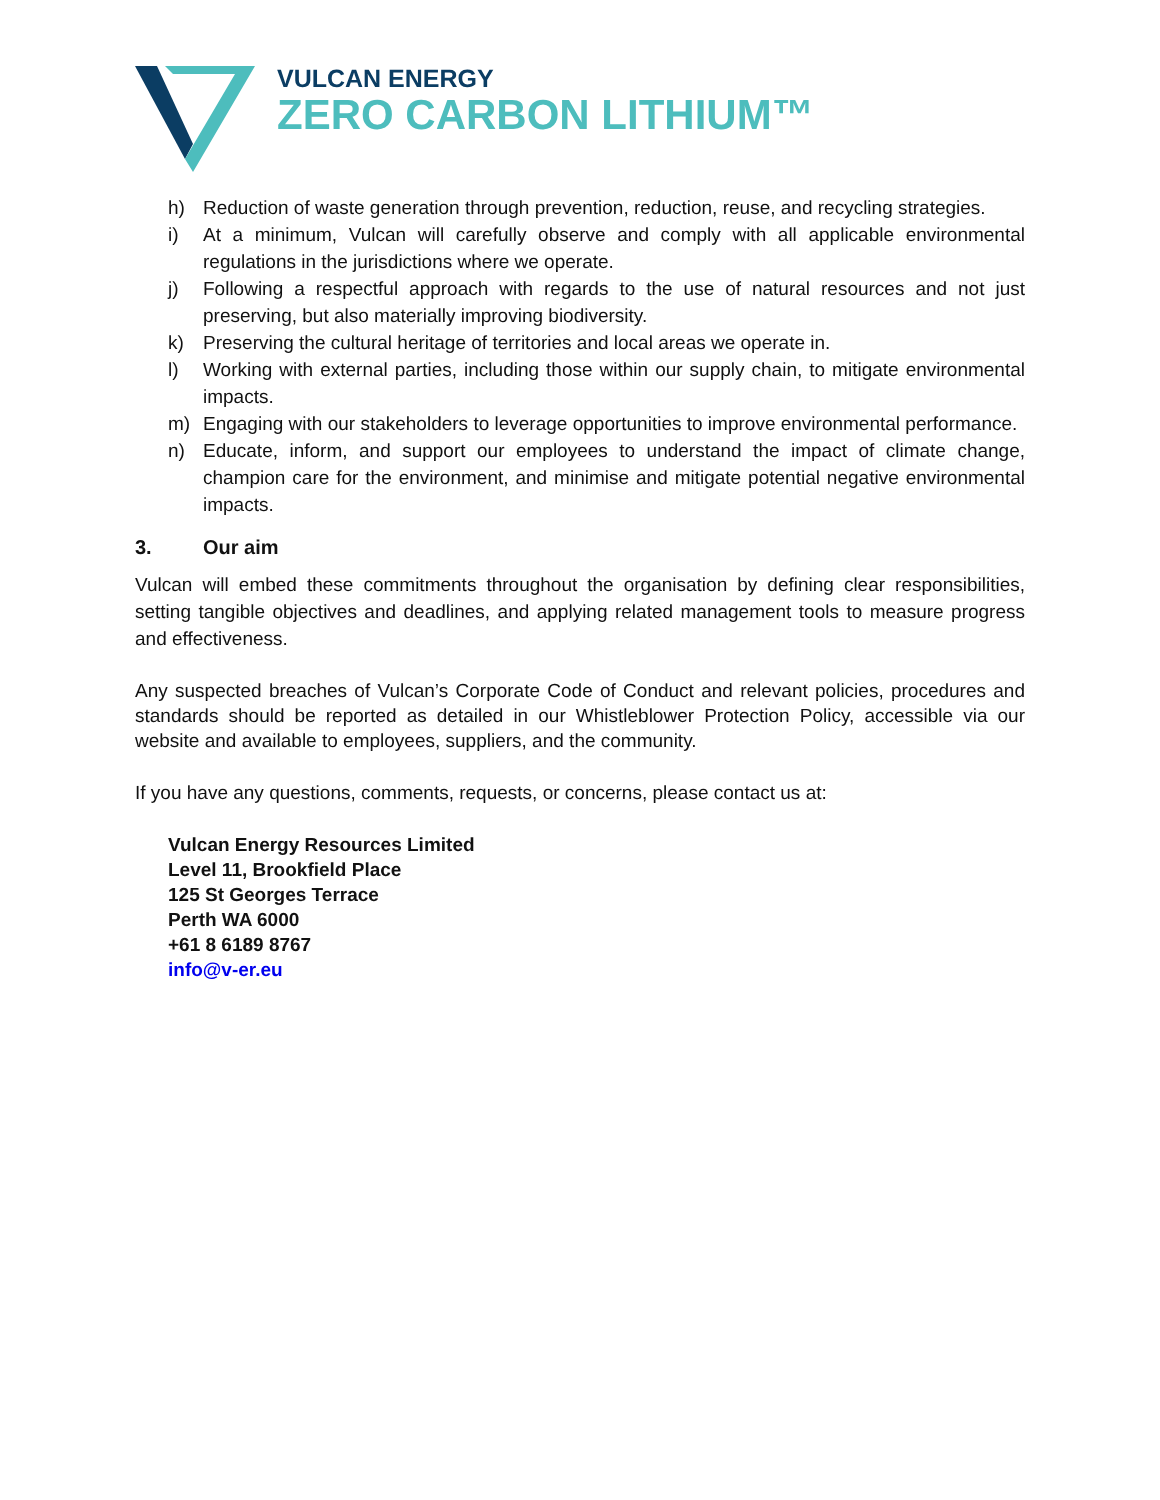VULCAN ENERGY
ZERO CARBON LITHIUM™
h) Reduction of waste generation through prevention, reduction, reuse, and recycling strategies.
i) At a minimum, Vulcan will carefully observe and comply with all applicable environmental regulations in the jurisdictions where we operate.
j) Following a respectful approach with regards to the use of natural resources and not just preserving, but also materially improving biodiversity.
k) Preserving the cultural heritage of territories and local areas we operate in.
l) Working with external parties, including those within our supply chain, to mitigate environmental impacts.
m) Engaging with our stakeholders to leverage opportunities to improve environmental performance.
n) Educate, inform, and support our employees to understand the impact of climate change, champion care for the environment, and minimise and mitigate potential negative environmental impacts.
3. Our aim
Vulcan will embed these commitments throughout the organisation by defining clear responsibilities, setting tangible objectives and deadlines, and applying related management tools to measure progress and effectiveness.
Any suspected breaches of Vulcan’s Corporate Code of Conduct and relevant policies, procedures and standards should be reported as detailed in our Whistleblower Protection Policy, accessible via our website and available to employees, suppliers, and the community.
If you have any questions, comments, requests, or concerns, please contact us at:
Vulcan Energy Resources Limited
Level 11, Brookfield Place
125 St Georges Terrace
Perth WA 6000
+61 8 6189 8767
info@v-er.eu